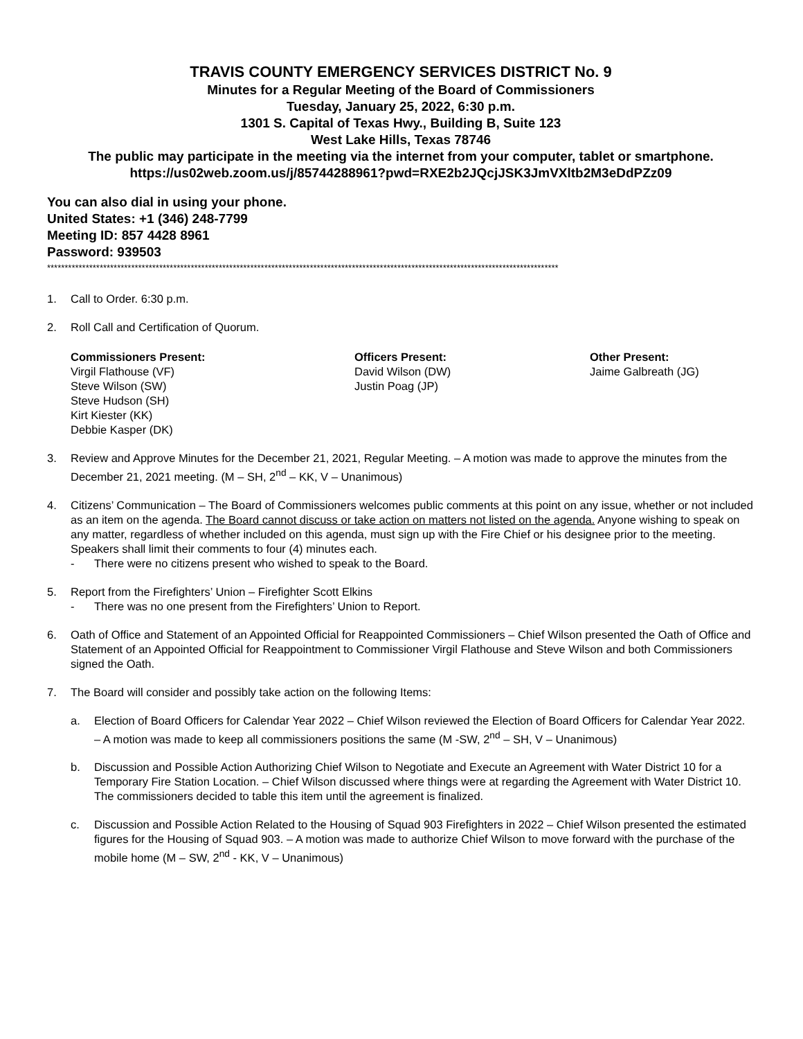TRAVIS COUNTY EMERGENCY SERVICES DISTRICT No. 9
Minutes for a Regular Meeting of the Board of Commissioners
Tuesday, January 25, 2022, 6:30 p.m.
1301 S. Capital of Texas Hwy., Building B, Suite 123
West Lake Hills, Texas 78746
The public may participate in the meeting via the internet from your computer, tablet or smartphone.
https://us02web.zoom.us/j/85744288961?pwd=RXE2b2JQcjJSK3JmVXltb2M3eDdPZz09
You can also dial in using your phone.
United States: +1 (346) 248-7799
Meeting ID: 857 4428 8961
Password: 939503
**************************************************************************************************************************************************
1. Call to Order. 6:30 p.m.
2. Roll Call and Certification of Quorum.
Commissioners Present:
Virgil Flathouse (VF)
Steve Wilson (SW)
Steve Hudson (SH)
Kirt Kiester (KK)
Debbie Kasper (DK)
Officers Present:
David Wilson (DW)
Justin Poag (JP)
Other Present:
Jaime Galbreath (JG)
3. Review and Approve Minutes for the December 21, 2021, Regular Meeting. – A motion was made to approve the minutes from the December 21, 2021 meeting. (M – SH, 2<sup>nd</sup> – KK, V – Unanimous)
4. Citizens’ Communication – The Board of Commissioners welcomes public comments at this point on any issue, whether or not included as an item on the agenda. The Board cannot discuss or take action on matters not listed on the agenda. Anyone wishing to speak on any matter, regardless of whether included on this agenda, must sign up with the Fire Chief or his designee prior to the meeting. Speakers shall limit their comments to four (4) minutes each.
- There were no citizens present who wished to speak to the Board.
5. Report from the Firefighters’ Union – Firefighter Scott Elkins
- There was no one present from the Firefighters’ Union to Report.
6. Oath of Office and Statement of an Appointed Official for Reappointed Commissioners – Chief Wilson presented the Oath of Office and Statement of an Appointed Official for Reappointment to Commissioner Virgil Flathouse and Steve Wilson and both Commissioners signed the Oath.
7. The Board will consider and possibly take action on the following Items:
a. Election of Board Officers for Calendar Year 2022 – Chief Wilson reviewed the Election of Board Officers for Calendar Year 2022. – A motion was made to keep all commissioners positions the same (M -SW, 2<sup>nd</sup> – SH, V – Unanimous)
b. Discussion and Possible Action Authorizing Chief Wilson to Negotiate and Execute an Agreement with Water District 10 for a Temporary Fire Station Location. – Chief Wilson discussed where things were at regarding the Agreement with Water District 10. The commissioners decided to table this item until the agreement is finalized.
c. Discussion and Possible Action Related to the Housing of Squad 903 Firefighters in 2022 – Chief Wilson presented the estimated figures for the Housing of Squad 903. – A motion was made to authorize Chief Wilson to move forward with the purchase of the mobile home (M – SW, 2<sup>nd</sup> - KK, V – Unanimous)